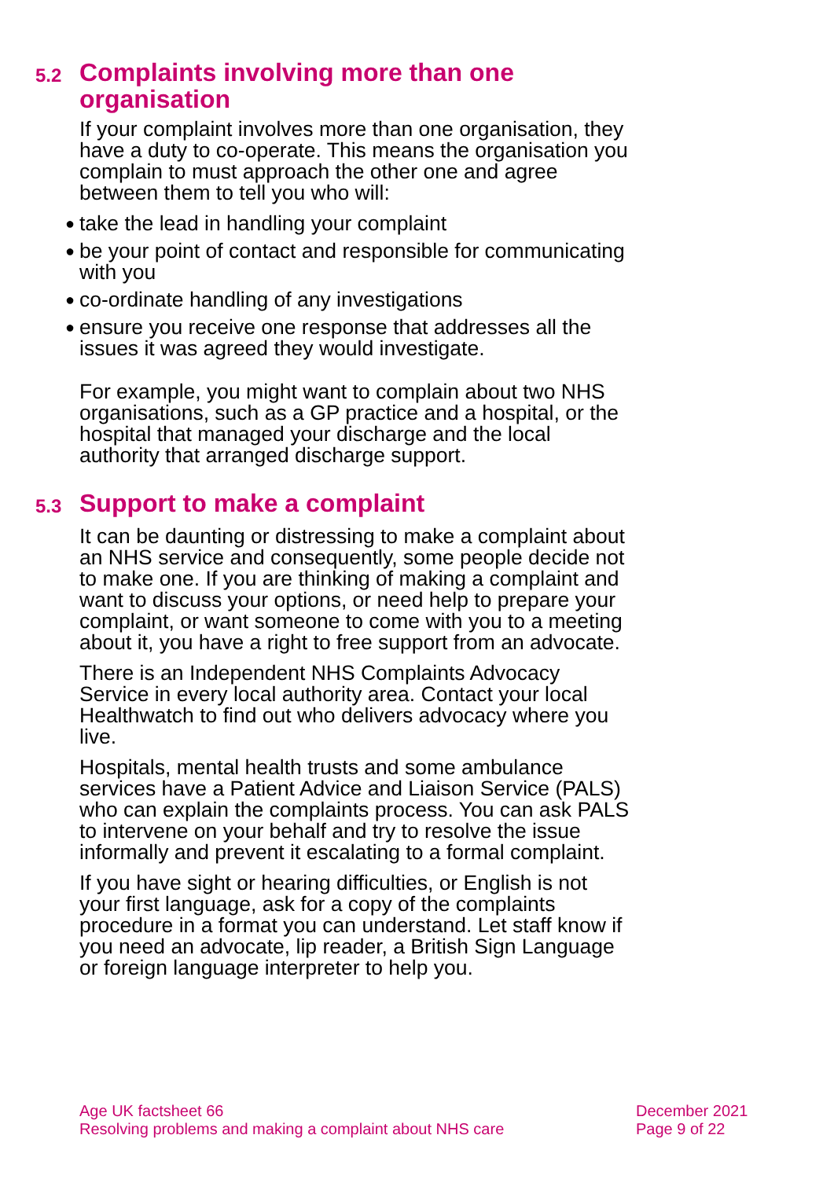5.2 Complaints involving more than one organisation
If your complaint involves more than one organisation, they have a duty to co-operate. This means the organisation you complain to must approach the other one and agree between them to tell you who will:
● take the lead in handling your complaint
● be your point of contact and responsible for communicating with you
● co-ordinate handling of any investigations
● ensure you receive one response that addresses all the issues it was agreed they would investigate.
For example, you might want to complain about two NHS organisations, such as a GP practice and a hospital, or the hospital that managed your discharge and the local authority that arranged discharge support.
5.3 Support to make a complaint
It can be daunting or distressing to make a complaint about an NHS service and consequently, some people decide not to make one. If you are thinking of making a complaint and want to discuss your options, or need help to prepare your complaint, or want someone to come with you to a meeting about it, you have a right to free support from an advocate.
There is an Independent NHS Complaints Advocacy Service in every local authority area. Contact your local Healthwatch to find out who delivers advocacy where you live.
Hospitals, mental health trusts and some ambulance services have a Patient Advice and Liaison Service (PALS) who can explain the complaints process. You can ask PALS to intervene on your behalf and try to resolve the issue informally and prevent it escalating to a formal complaint.
If you have sight or hearing difficulties, or English is not your first language, ask for a copy of the complaints procedure in a format you can understand. Let staff know if you need an advocate, lip reader, a British Sign Language or foreign language interpreter to help you.
Age UK factsheet 66
Resolving problems and making a complaint about NHS care
December 2021
Page 9 of 22